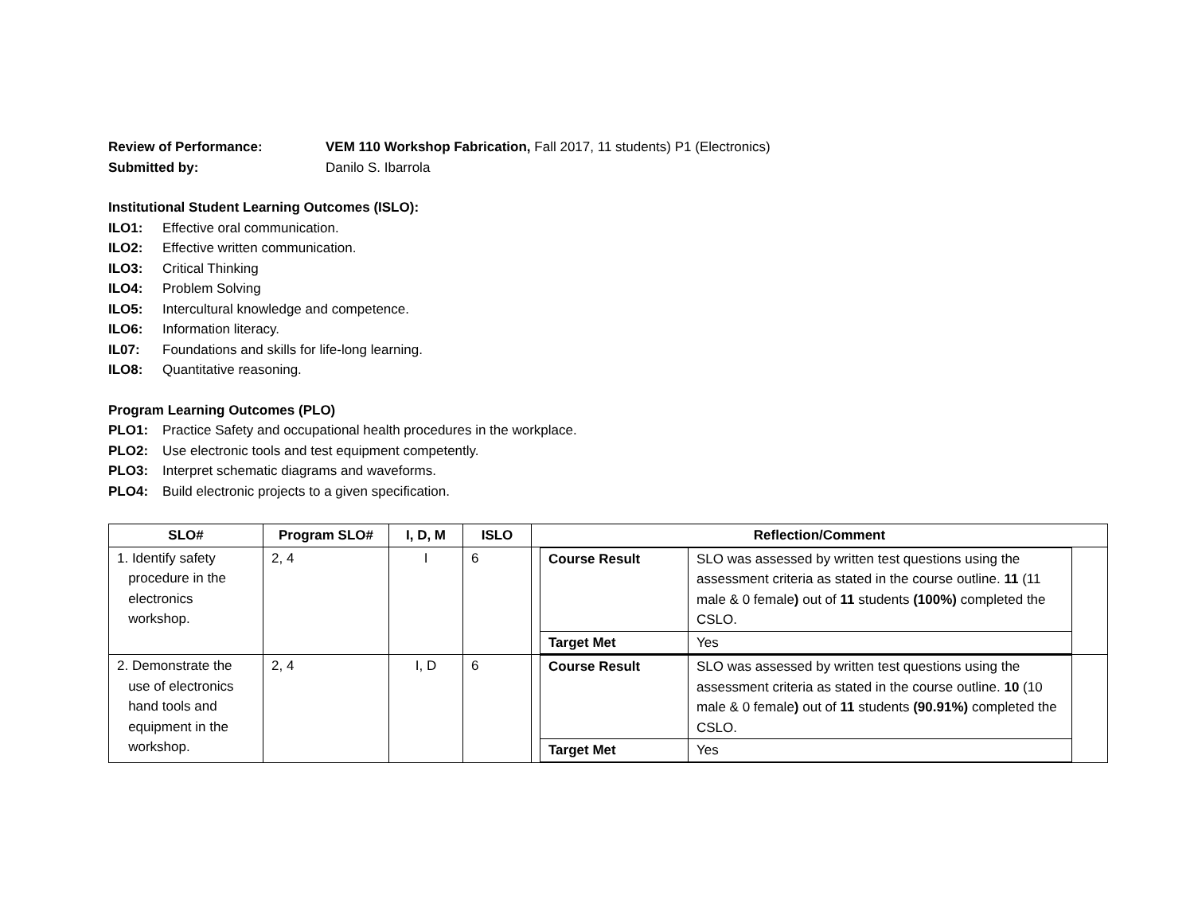Review of Performance: VEM 110 Workshop Fabrication, Fall 2017, 11 students) P1 (Electronics)
Submitted by: Danilo S. Ibarrola
Institutional Student Learning Outcomes (ISLO):
ILO1: Effective oral communication.
ILO2: Effective written communication.
ILO3: Critical Thinking
ILO4: Problem Solving
ILO5: Intercultural knowledge and competence.
ILO6: Information literacy.
IL07: Foundations and skills for life-long learning.
ILO8: Quantitative reasoning.
Program Learning Outcomes (PLO)
PLO1: Practice Safety and occupational health procedures in the workplace.
PLO2: Use electronic tools and test equipment competently.
PLO3: Interpret schematic diagrams and waveforms.
PLO4: Build electronic projects to a given specification.
| SLO# | Program SLO# | I, D, M | ISLO | Reflection/Comment |
| --- | --- | --- | --- | --- |
| 1. Identify safety procedure in the electronics workshop. | 2, 4 | I | 6 | / Course Result / SLO was assessed by written test questions using the assessment criteria as stated in the course outline. 11 (11 male & 0 female ) out of 11 students (100%) completed the CSLO. / / Target Met / Yes / |
| 2. Demonstrate the use of electronics hand tools and equipment in the workshop. | 2, 4 | I, D | 6 | / Course Result / SLO was assessed by written test questions using the assessment criteria as stated in the course outline. 10 (10 male & 0 female ) out of 11 students (90.91%) completed the CSLO. / / Target Met / Yes / |